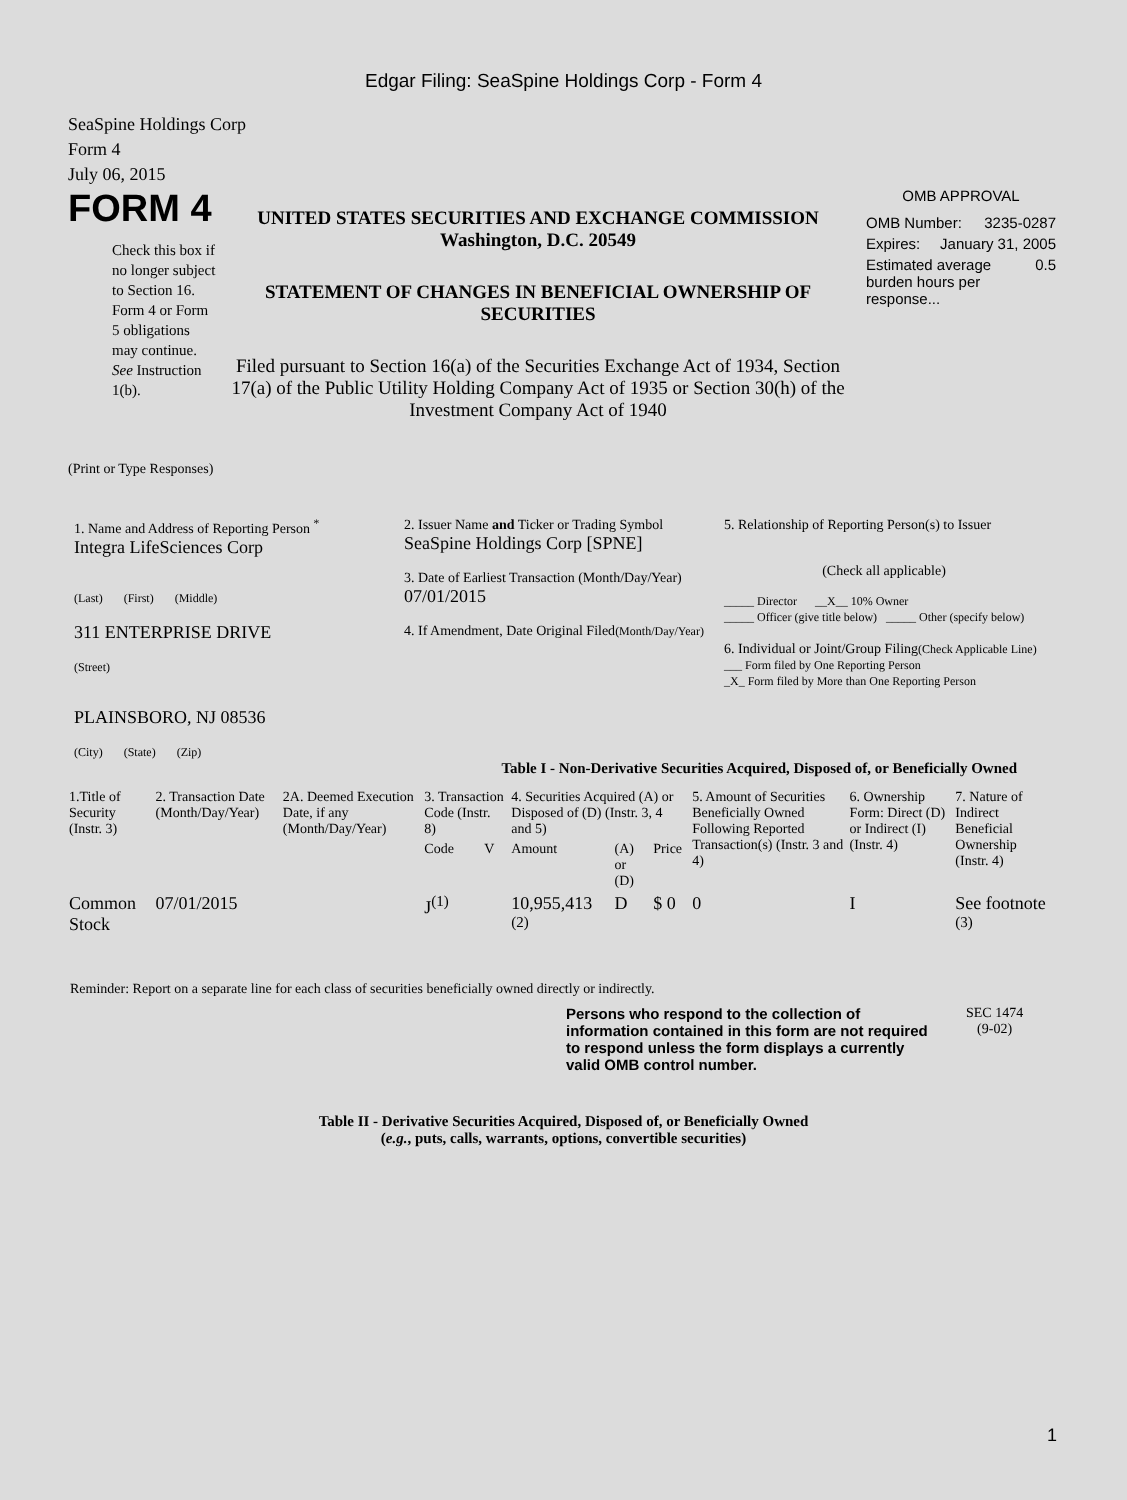Edgar Filing: SeaSpine Holdings Corp - Form 4
SeaSpine Holdings Corp
Form 4
July 06, 2015
FORM 4
Check this box if no longer subject to Section 16. Form 4 or Form 5 obligations may continue. See Instruction 1(b).
UNITED STATES SECURITIES AND EXCHANGE COMMISSION
Washington, D.C. 20549
STATEMENT OF CHANGES IN BENEFICIAL OWNERSHIP OF SECURITIES
Filed pursuant to Section 16(a) of the Securities Exchange Act of 1934, Section 17(a) of the Public Utility Holding Company Act of 1935 or Section 30(h) of the Investment Company Act of 1940
OMB APPROVAL
OMB Number: 3235-0287
Expires: January 31, 2005
Estimated average burden hours per response... 0.5
(Print or Type Responses)
1. Name and Address of Reporting Person <sup>*</sup>
Integra LifeSciences Corp
(Last) (First) (Middle)
311 ENTERPRISE DRIVE
(Street)
PLAINSBORO, NJ 08536
(City) (State) (Zip)
2. Issuer Name and Ticker or Trading Symbol
SeaSpine Holdings Corp [SPNE]
3. Date of Earliest Transaction (Month/Day/Year)
07/01/2015
4. If Amendment, Date Original Filed(Month/Day/Year)
5. Relationship of Reporting Person(s) to Issuer
(Check all applicable)
_____ Director __X__ 10% Owner
_____ Officer (give title below) _____ Other (specify below)
6. Individual or Joint/Group Filing(Check Applicable Line)
___ Form filed by One Reporting Person
_X_ Form filed by More than One Reporting Person
Table I - Non-Derivative Securities Acquired, Disposed of, or Beneficially Owned
| 1.Title of Security (Instr. 3) | 2. Transaction Date (Month/Day/Year) | 2A. Deemed Execution Date, if any (Month/Day/Year) | 3. Transaction Code (Instr. 8) | | 4. Securities Acquired (A) or Disposed of (D) (Instr. 3, 4 and 5) | | | 5. Amount of Securities Beneficially Owned Following Reported Transaction(s) (Instr. 3 and 4) | 6. Ownership Form: Direct (D) or Indirect (I) (Instr. 4) | 7. Nature of Indirect Beneficial Ownership (Instr. 4) |
| --- | --- | --- | --- | --- | --- | --- | --- | --- | --- | --- |
| | | | Code | V | Amount | (A) or (D) | Price | | | |
| Common Stock | 07/01/2015 | | J<sup>(1)</sup> | | 10,955,413 <sup>(2)</sup> | D | $ 0 | 0 | I | See footnote <sup>(3)</sup> |
Reminder: Report on a separate line for each class of securities beneficially owned directly or indirectly.
Persons who respond to the collection of information contained in this form are not required to respond unless the form displays a currently valid OMB control number. SEC 1474
(9-02)
Table II - Derivative Securities Acquired, Disposed of, or Beneficially Owned
(e.g., puts, calls, warrants, options, convertible securities)
1